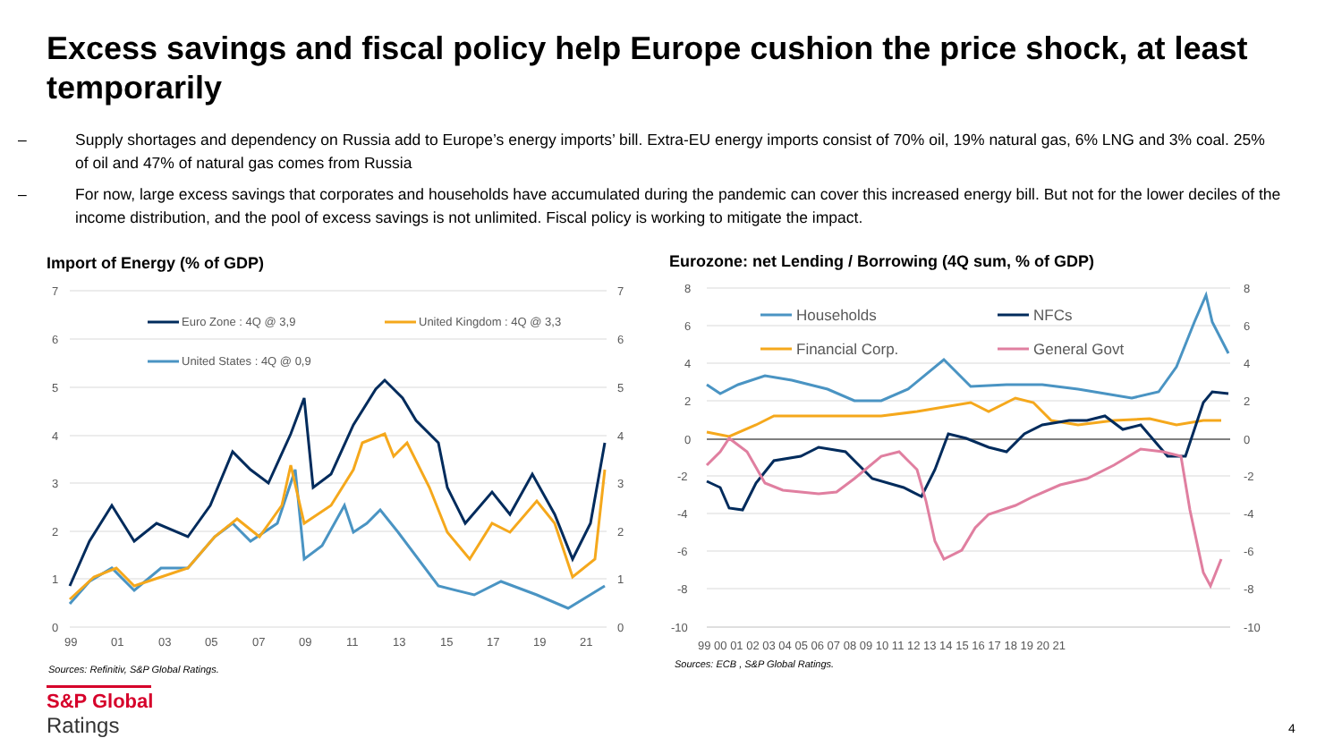Excess savings and fiscal policy help Europe cushion the price shock, at least temporarily
– Supply shortages and dependency on Russia add to Europe’s energy imports’ bill. Extra-EU energy imports consist of 70% oil, 19% natural gas, 6% LNG and 3% coal. 25% of oil and 47% of natural gas comes from Russia
– For now, large excess savings that corporates and households have accumulated during the pandemic can cover this increased energy bill. But not for the lower deciles of the income distribution, and the pool of excess savings is not unlimited. Fiscal policy is working to mitigate the impact.
Import of Energy (% of GDP)
Eurozone: net Lending / Borrowing (4Q sum, % of GDP)
7
6
5
4
3
2
1
0
7
6
5
4
3
2
1
0
99
01
03
05
07
09
11
13
15
17
19
21
Euro Zone : 4Q @ 3,9
United Kingdom : 4Q @ 3,3
United States : 4Q @ 0,9
8
6
4
2
0
-2
-4
-6
-8
-10
8
6
4
2
0
-2
-4
-6
-8
-10
99 00 01 02 03 04 05 06 07 08 09 10 11 12 13 14 15 16 17 18 19 20 21
Households
NFCs
Financial Corp.
General Govt
Sources: Refinitiv, S&P Global Ratings.
Sources: ECB , S&P Global Ratings.
S&P Global
Ratings 4